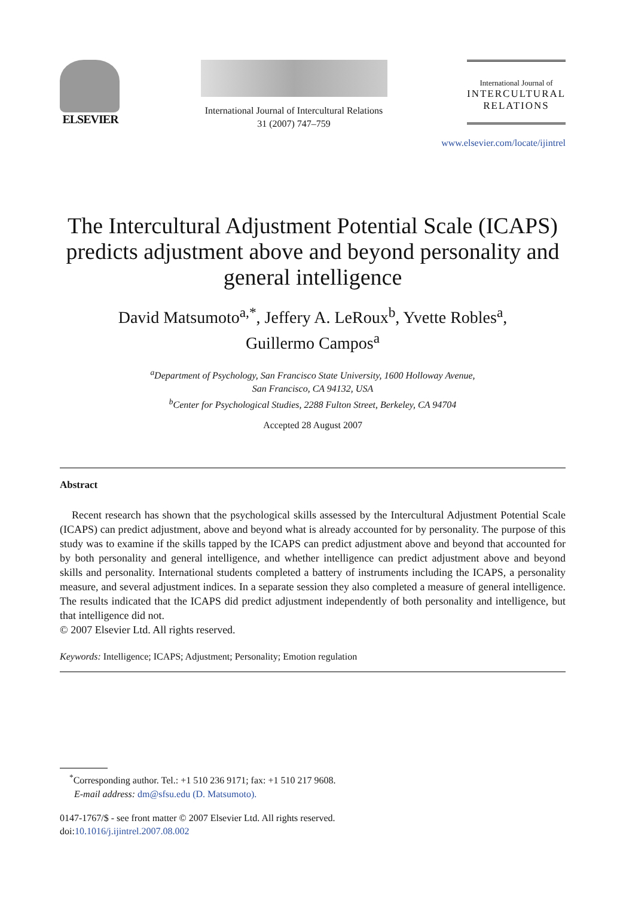ELSEVIER
International Journal of Intercultural Relations
31 (2007) 747–759
International Journal of
INTERCULTURAL
RELATIONS
www.elsevier.com/locate/ijintrel
The Intercultural Adjustment Potential Scale (ICAPS) predicts adjustment above and beyond personality and general intelligence
David Matsumoto<sup>a,*</sup>, Jeffery A. LeRoux<sup>b</sup>, Yvette Robles<sup>a</sup>,
Guillermo Campos<sup>a</sup>
<sup>a</sup> Department of Psychology, San Francisco State University, 1600 Holloway Avenue,
San Francisco, CA 94132, USA
<sup>b</sup> Center for Psychological Studies, 2288 Fulton Street, Berkeley, CA 94704
Accepted 28 August 2007
Abstract
Recent research has shown that the psychological skills assessed by the Intercultural Adjustment Potential Scale (ICAPS) can predict adjustment, above and beyond what is already accounted for by personality. The purpose of this study was to examine if the skills tapped by the ICAPS can predict adjustment above and beyond that accounted for by both personality and general intelligence, and whether intelligence can predict adjustment above and beyond skills and personality. International students completed a battery of instruments including the ICAPS, a personality measure, and several adjustment indices. In a separate session they also completed a measure of general intelligence. The results indicated that the ICAPS did predict adjustment independently of both personality and intelligence, but that intelligence did not.
© 2007 Elsevier Ltd. All rights reserved.
Keywords: Intelligence; ICAPS; Adjustment; Personality; Emotion regulation
<sup>*</sup> Corresponding author. Tel.: +1 510 236 9171; fax: +1 510 217 9608.
E-mail address: dm@sfsu.edu (D. Matsumoto).
0147-1767/$ - see front matter © 2007 Elsevier Ltd. All rights reserved.
doi:10.1016/j.ijintrel.2007.08.002